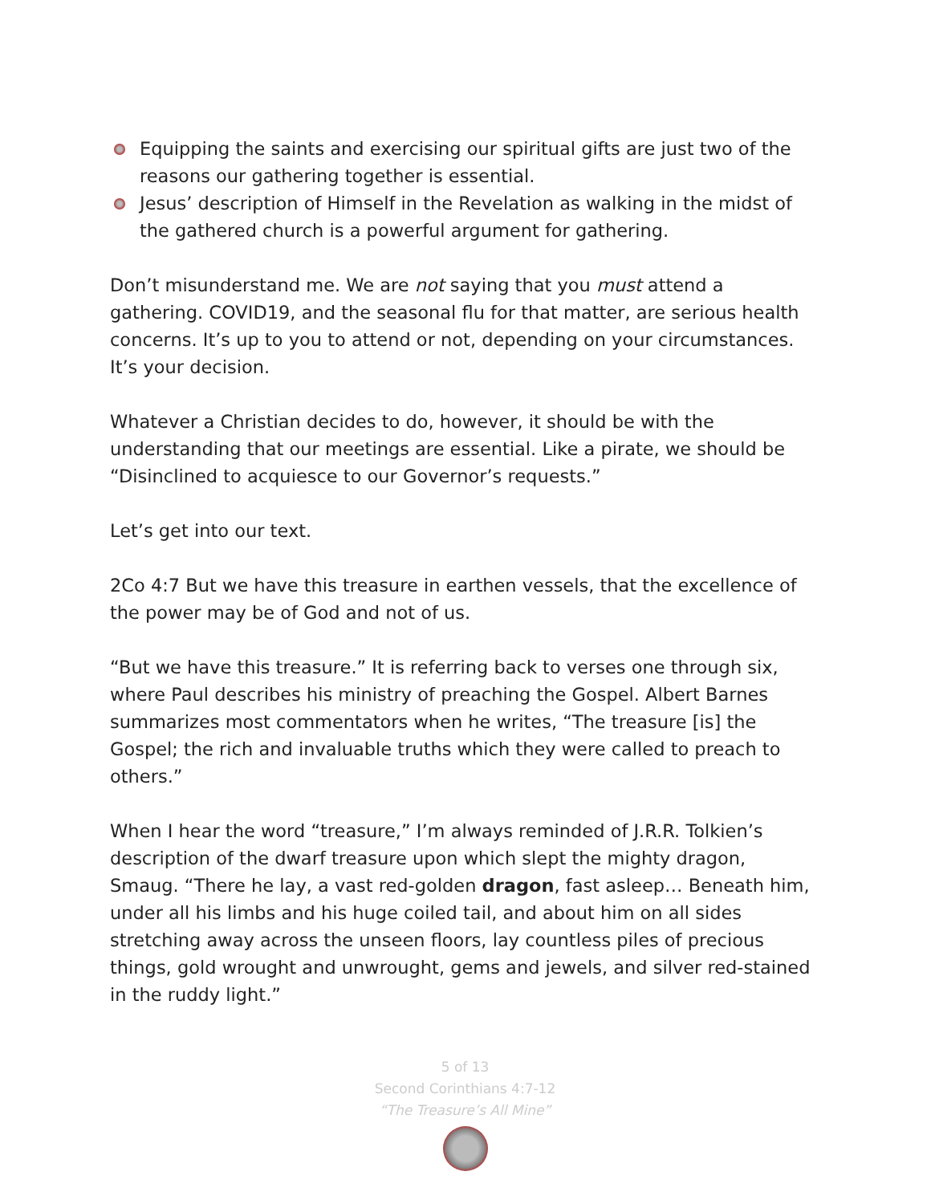Equipping the saints and exercising our spiritual gifts are just two of the reasons our gathering together is essential.
Jesus’ description of Himself in the Revelation as walking in the midst of the gathered church is a powerful argument for gathering.
Don’t misunderstand me. We are not saying that you must attend a gathering. COVID19, and the seasonal flu for that matter, are serious health concerns. It’s up to you to attend or not, depending on your circumstances. It’s your decision.
Whatever a Christian decides to do, however, it should be with the understanding that our meetings are essential. Like a pirate, we should be “Disinclined to acquiesce to our Governor’s requests.”
Let’s get into our text.
2Co 4:7 But we have this treasure in earthen vessels, that the excellence of the power may be of God and not of us.
“But we have this treasure.” It is referring back to verses one through six, where Paul describes his ministry of preaching the Gospel. Albert Barnes summarizes most commentators when he writes, “The treasure [is] the Gospel; the rich and invaluable truths which they were called to preach to others.”
When I hear the word “treasure,” I’m always reminded of J.R.R. Tolkien’s description of the dwarf treasure upon which slept the mighty dragon, Smaug. “There he lay, a vast red-golden dragon, fast asleep… Beneath him, under all his limbs and his huge coiled tail, and about him on all sides stretching away across the unseen floors, lay countless piles of precious things, gold wrought and unwrought, gems and jewels, and silver red-stained in the ruddy light.”
5 of 13
Second Corinthians 4:7-12
“The Treasure’s All Mine”